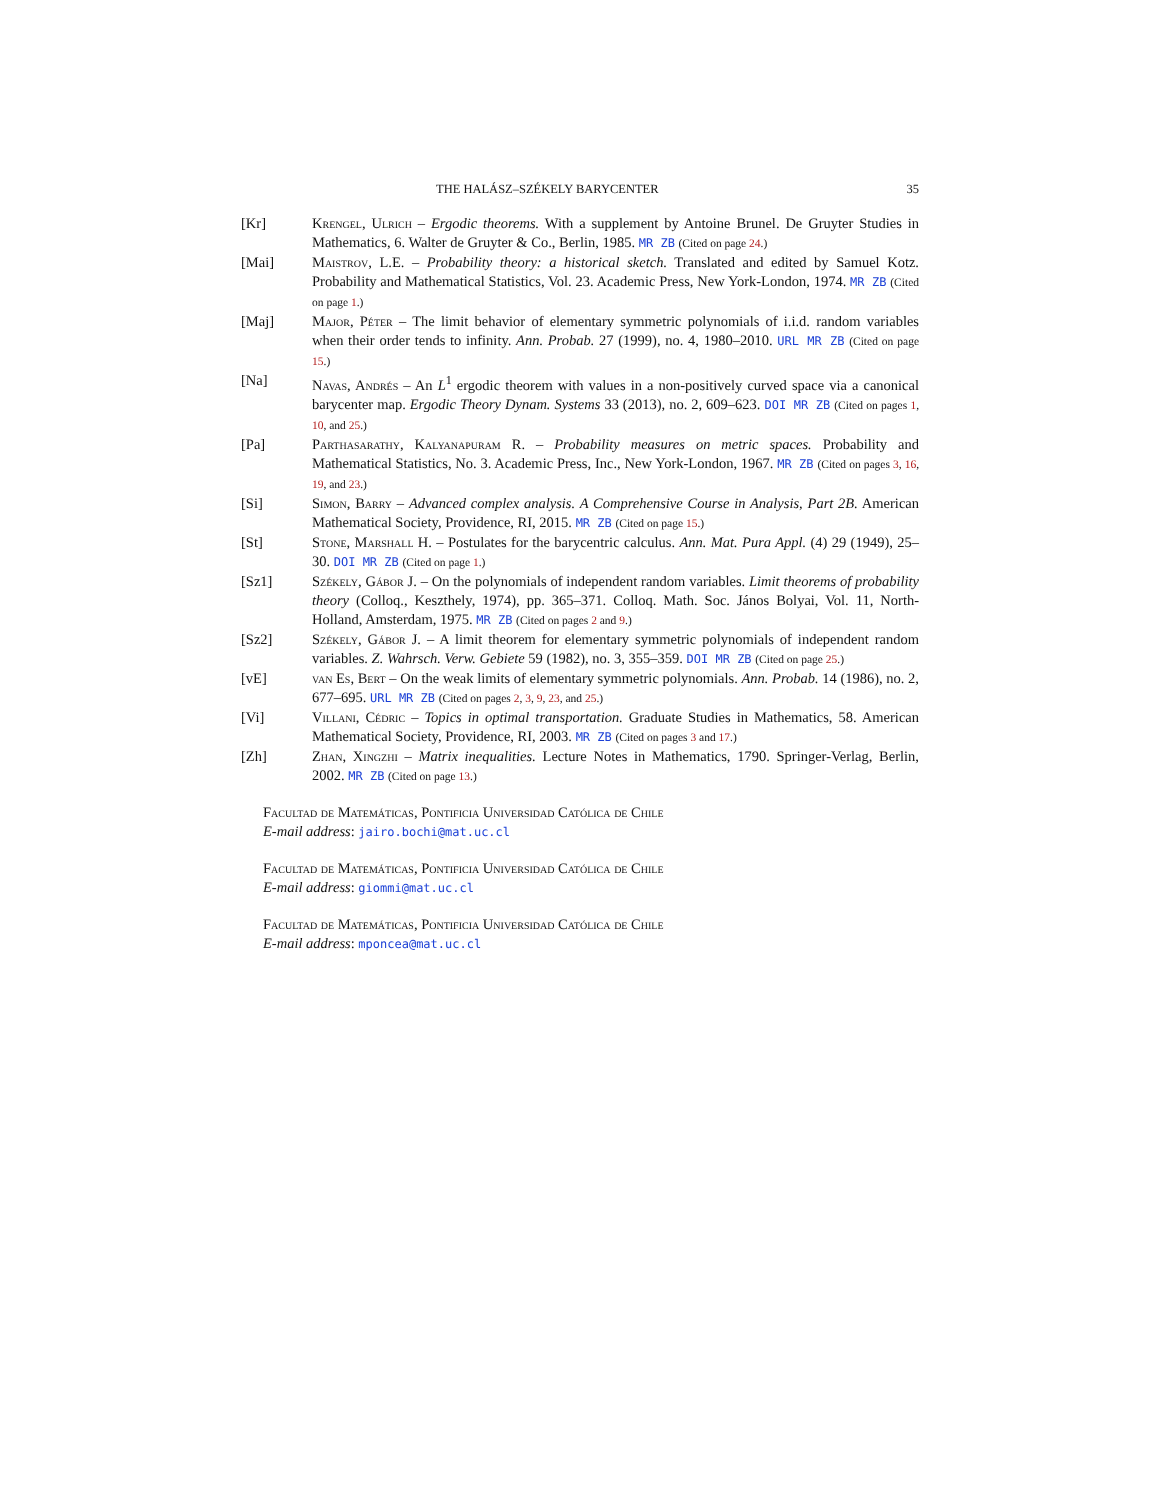THE HALÁSZ–SZÉKELY BARYCENTER 35
[Kr] Krengel, Ulrich – Ergodic theorems. With a supplement by Antoine Brunel. De Gruyter Studies in Mathematics, 6. Walter de Gruyter & Co., Berlin, 1985. MR ZB (Cited on page 24.)
[Mai] Maistrov, L.E. – Probability theory: a historical sketch. Translated and edited by Samuel Kotz. Probability and Mathematical Statistics, Vol. 23. Academic Press, New York-London, 1974. MR ZB (Cited on page 1.)
[Maj] Major, Péter – The limit behavior of elementary symmetric polynomials of i.i.d. random variables when their order tends to infinity. Ann. Probab. 27 (1999), no. 4, 1980–2010. URL MR ZB (Cited on page 15.)
[Na] Navas, Andrés – An L<sup>1</sup> ergodic theorem with values in a non-positively curved space via a canonical barycenter map. Ergodic Theory Dynam. Systems 33 (2013), no. 2, 609–623. DOI MR ZB (Cited on pages 1, 10, and 25.)
[Pa] Parthasarathy, Kalyanapuram R. – Probability measures on metric spaces. Probability and Mathematical Statistics, No. 3. Academic Press, Inc., New York-London, 1967. MR ZB (Cited on pages 3, 16, 19, and 23.)
[Si] Simon, Barry – Advanced complex analysis. A Comprehensive Course in Analysis, Part 2B. American Mathematical Society, Providence, RI, 2015. MR ZB (Cited on page 15.)
[St] Stone, Marshall H. – Postulates for the barycentric calculus. Ann. Mat. Pura Appl. (4) 29 (1949), 25–30. DOI MR ZB (Cited on page 1.)
[Sz1] Székely, Gábor J. – On the polynomials of independent random variables. Limit theorems of probability theory (Colloq., Keszthely, 1974), pp. 365–371. Colloq. Math. Soc. János Bolyai, Vol. 11, North-Holland, Amsterdam, 1975. MR ZB (Cited on pages 2 and 9.)
[Sz2] Székely, Gábor J. – A limit theorem for elementary symmetric polynomials of independent random variables. Z. Wahrsch. Verw. Gebiete 59 (1982), no. 3, 355–359. DOI MR ZB (Cited on page 25.)
[vE] van Es, Bert – On the weak limits of elementary symmetric polynomials. Ann. Probab. 14 (1986), no. 2, 677–695. URL MR ZB (Cited on pages 2, 3, 9, 23, and 25.)
[Vi] Villani, Cédric – Topics in optimal transportation. Graduate Studies in Mathematics, 58. American Mathematical Society, Providence, RI, 2003. MR ZB (Cited on pages 3 and 17.)
[Zh] Zhan, Xingzhi – Matrix inequalities. Lecture Notes in Mathematics, 1790. Springer-Verlag, Berlin, 2002. MR ZB (Cited on page 13.)
Facultad de Matemáticas, Pontificia Universidad Católica de Chile
E-mail address: jairo.bochi@mat.uc.cl
Facultad de Matemáticas, Pontificia Universidad Católica de Chile
E-mail address: giommi@mat.uc.cl
Facultad de Matemáticas, Pontificia Universidad Católica de Chile
E-mail address: mponcea@mat.uc.cl